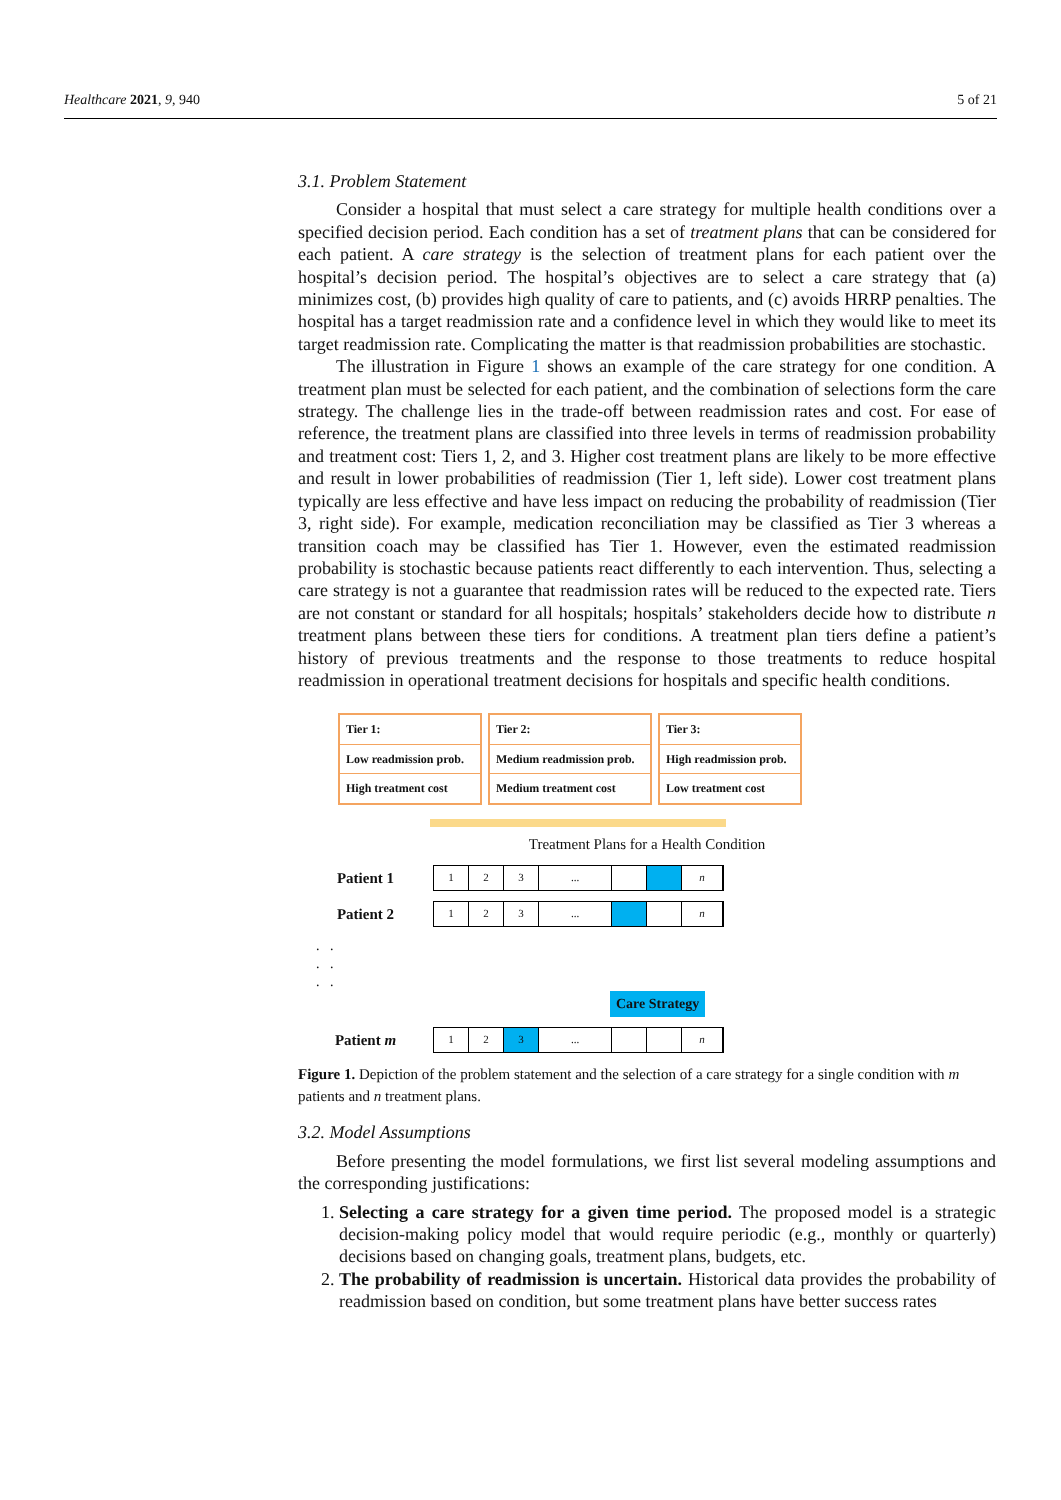Healthcare 2021, 9, 940 5 of 21
3.1. Problem Statement
Consider a hospital that must select a care strategy for multiple health conditions over a specified decision period. Each condition has a set of treatment plans that can be considered for each patient. A care strategy is the selection of treatment plans for each patient over the hospital’s decision period. The hospital’s objectives are to select a care strategy that (a) minimizes cost, (b) provides high quality of care to patients, and (c) avoids HRRP penalties. The hospital has a target readmission rate and a confidence level in which they would like to meet its target readmission rate. Complicating the matter is that readmission probabilities are stochastic.
The illustration in Figure 1 shows an example of the care strategy for one condition. A treatment plan must be selected for each patient, and the combination of selections form the care strategy. The challenge lies in the trade-off between readmission rates and cost. For ease of reference, the treatment plans are classified into three levels in terms of readmission probability and treatment cost: Tiers 1, 2, and 3. Higher cost treatment plans are likely to be more effective and result in lower probabilities of readmission (Tier 1, left side). Lower cost treatment plans typically are less effective and have less impact on reducing the probability of readmission (Tier 3, right side). For example, medication reconciliation may be classified as Tier 3 whereas a transition coach may be classified has Tier 1. However, even the estimated readmission probability is stochastic because patients react differently to each intervention. Thus, selecting a care strategy is not a guarantee that readmission rates will be reduced to the expected rate. Tiers are not constant or standard for all hospitals; hospitals’ stakeholders decide how to distribute n treatment plans between these tiers for conditions. A treatment plan tiers define a patient’s history of previous treatments and the response to those treatments to reduce hospital readmission in operational treatment decisions for hospitals and specific health conditions.
Tier 1:
Low readmission prob.
High treatment cost
Tier 2:
Medium readmission prob.
Medium treatment cost
Tier 3:
High readmission prob.
Low treatment cost
Treatment Plans for a Health Condition
Patient 1
1 2 3... n
Patient 2
1 2 3... n
. .
. .
. .
Care Strategy
Patient m
1 2 3... n
Figure 1. Depiction of the problem statement and the selection of a care strategy for a single condition with m patients and n treatment plans.
3.2. Model Assumptions
Before presenting the model formulations, we first list several modeling assumptions and the corresponding justifications:
1. Selecting a care strategy for a given time period. The proposed model is a strategic decision-making policy model that would require periodic (e.g., monthly or quarterly) decisions based on changing goals, treatment plans, budgets, etc.
2. The probability of readmission is uncertain. Historical data provides the probability of readmission based on condition, but some treatment plans have better success rates